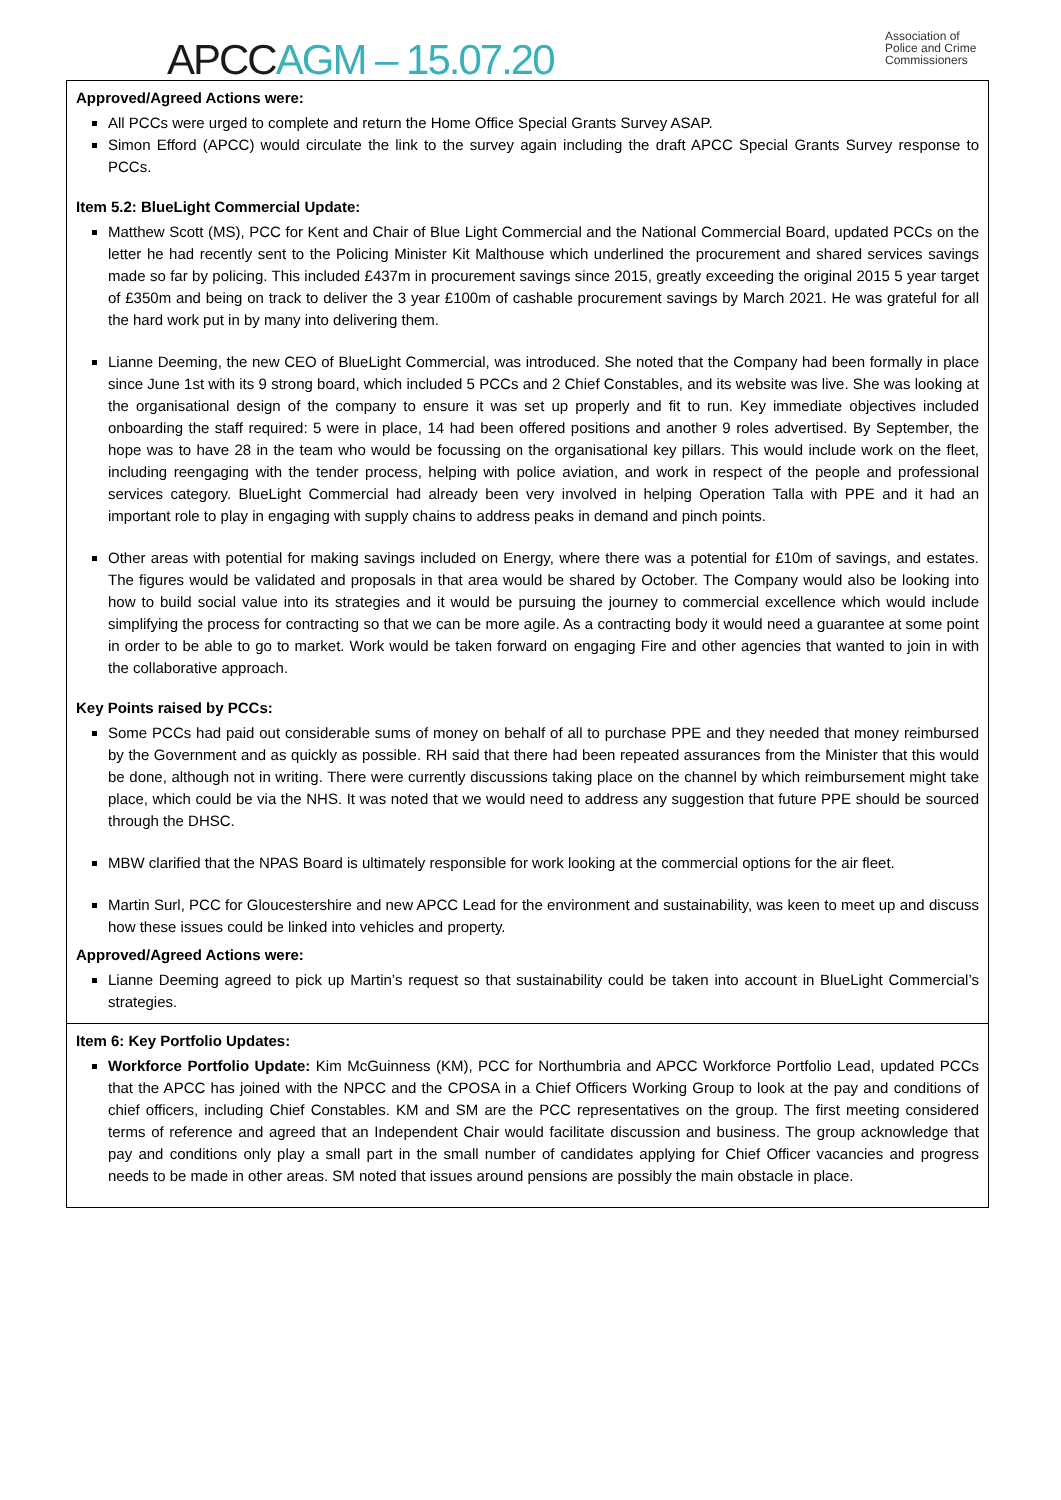APCC AGM – 15.07.20
Association of
Police and Crime
Commissioners
Approved/Agreed Actions were:
All PCCs were urged to complete and return the Home Office Special Grants Survey ASAP.
Simon Efford (APCC) would circulate the link to the survey again including the draft APCC Special Grants Survey response to PCCs.
Item 5.2: BlueLight Commercial Update:
Matthew Scott (MS), PCC for Kent and Chair of Blue Light Commercial and the National Commercial Board, updated PCCs on the letter he had recently sent to the Policing Minister Kit Malthouse which underlined the procurement and shared services savings made so far by policing. This included £437m in procurement savings since 2015, greatly exceeding the original 2015 5 year target of £350m and being on track to deliver the 3 year £100m of cashable procurement savings by March 2021. He was grateful for all the hard work put in by many into delivering them.
Lianne Deeming, the new CEO of BlueLight Commercial, was introduced. She noted that the Company had been formally in place since June 1st with its 9 strong board, which included 5 PCCs and 2 Chief Constables, and its website was live. She was looking at the organisational design of the company to ensure it was set up properly and fit to run. Key immediate objectives included onboarding the staff required: 5 were in place, 14 had been offered positions and another 9 roles advertised. By September, the hope was to have 28 in the team who would be focussing on the organisational key pillars. This would include work on the fleet, including reengaging with the tender process, helping with police aviation, and work in respect of the people and professional services category. BlueLight Commercial had already been very involved in helping Operation Talla with PPE and it had an important role to play in engaging with supply chains to address peaks in demand and pinch points.
Other areas with potential for making savings included on Energy, where there was a potential for £10m of savings, and estates. The figures would be validated and proposals in that area would be shared by October. The Company would also be looking into how to build social value into its strategies and it would be pursuing the journey to commercial excellence which would include simplifying the process for contracting so that we can be more agile. As a contracting body it would need a guarantee at some point in order to be able to go to market. Work would be taken forward on engaging Fire and other agencies that wanted to join in with the collaborative approach.
Key Points raised by PCCs:
Some PCCs had paid out considerable sums of money on behalf of all to purchase PPE and they needed that money reimbursed by the Government and as quickly as possible. RH said that there had been repeated assurances from the Minister that this would be done, although not in writing. There were currently discussions taking place on the channel by which reimbursement might take place, which could be via the NHS. It was noted that we would need to address any suggestion that future PPE should be sourced through the DHSC.
MBW clarified that the NPAS Board is ultimately responsible for work looking at the commercial options for the air fleet.
Martin Surl, PCC for Gloucestershire and new APCC Lead for the environment and sustainability, was keen to meet up and discuss how these issues could be linked into vehicles and property.
Approved/Agreed Actions were:
Lianne Deeming agreed to pick up Martin’s request so that sustainability could be taken into account in BlueLight Commercial’s strategies.
Item 6: Key Portfolio Updates:
Workforce Portfolio Update: Kim McGuinness (KM), PCC for Northumbria and APCC Workforce Portfolio Lead, updated PCCs that the APCC has joined with the NPCC and the CPOSA in a Chief Officers Working Group to look at the pay and conditions of chief officers, including Chief Constables. KM and SM are the PCC representatives on the group. The first meeting considered terms of reference and agreed that an Independent Chair would facilitate discussion and business. The group acknowledge that pay and conditions only play a small part in the small number of candidates applying for Chief Officer vacancies and progress needs to be made in other areas. SM noted that issues around pensions are possibly the main obstacle in place.